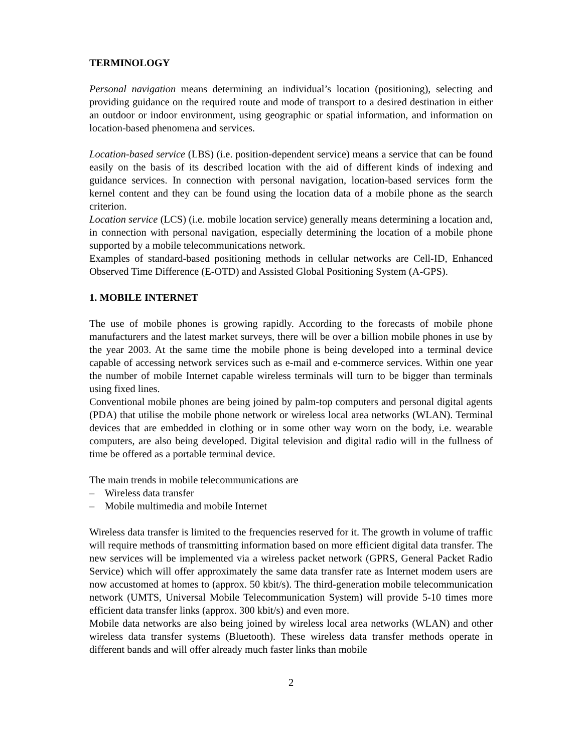TERMINOLOGY
Personal navigation means determining an individual’s location (positioning), selecting and providing guidance on the required route and mode of transport to a desired destination in either an outdoor or indoor environment, using geographic or spatial information, and information on location-based phenomena and services.
Location-based service (LBS) (i.e. position-dependent service) means a service that can be found easily on the basis of its described location with the aid of different kinds of indexing and guidance services. In connection with personal navigation, location-based services form the kernel content and they can be found using the location data of a mobile phone as the search criterion.
Location service (LCS) (i.e. mobile location service) generally means determining a location and, in connection with personal navigation, especially determining the location of a mobile phone supported by a mobile telecommunications network.
Examples of standard-based positioning methods in cellular networks are Cell-ID, Enhanced Observed Time Difference (E-OTD) and Assisted Global Positioning System (A-GPS).
1. MOBILE INTERNET
The use of mobile phones is growing rapidly. According to the forecasts of mobile phone manufacturers and the latest market surveys, there will be over a billion mobile phones in use by the year 2003. At the same time the mobile phone is being developed into a terminal device capable of accessing network services such as e-mail and e-commerce services. Within one year the number of mobile Internet capable wireless terminals will turn to be bigger than terminals using fixed lines.
Conventional mobile phones are being joined by palm-top computers and personal digital agents (PDA) that utilise the mobile phone network or wireless local area networks (WLAN). Terminal devices that are embedded in clothing or in some other way worn on the body, i.e. wearable computers, are also being developed. Digital television and digital radio will in the fullness of time be offered as a portable terminal device.
The main trends in mobile telecommunications are
– Wireless data transfer
– Mobile multimedia and mobile Internet
Wireless data transfer is limited to the frequencies reserved for it. The growth in volume of traffic will require methods of transmitting information based on more efficient digital data transfer. The new services will be implemented via a wireless packet network (GPRS, General Packet Radio Service) which will offer approximately the same data transfer rate as Internet modem users are now accustomed at homes to (approx. 50 kbit/s). The third-generation mobile telecommunication network (UMTS, Universal Mobile Telecommunication System) will provide 5-10 times more efficient data transfer links (approx. 300 kbit/s) and even more.
Mobile data networks are also being joined by wireless local area networks (WLAN) and other wireless data transfer systems (Bluetooth). These wireless data transfer methods operate in different bands and will offer already much faster links than mobile
2